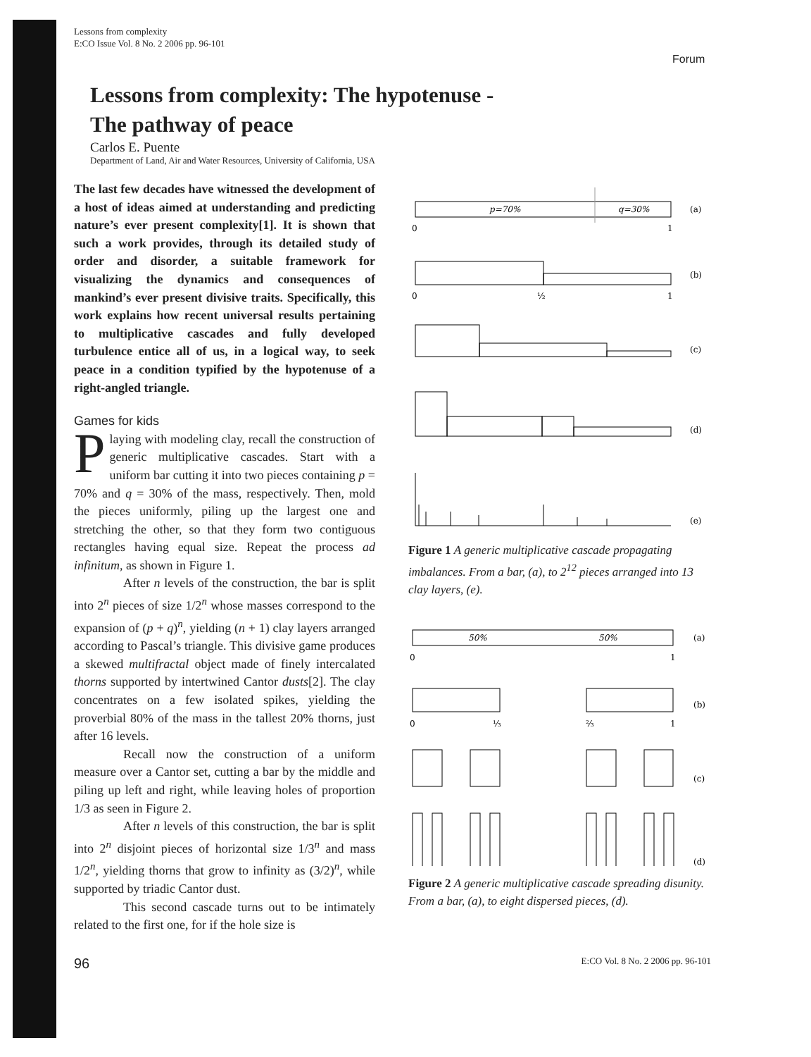Forum
Lessons from complexity
E:CO Issue Vol. 8 No. 2 2006 pp. 96-101
Lessons from complexity: The hypotenuse -
The pathway of peace
Carlos E. Puente
Department of Land, Air and Water Resources, University of California, USA
The last few decades have witnessed the development of a host of ideas aimed at understanding and predicting nature’s ever present complexity[1]. It is shown that such a work provides, through its detailed study of order and disorder, a suitable framework for visualizing the dynamics and consequences of mankind’s ever present divisive traits. Specifically, this work explains how recent universal results pertaining to multiplicative cascades and fully developed turbulence entice all of us, in a logical way, to seek peace in a condition typified by the hypotenuse of a right-angled triangle.
Games for kids
Playing with modeling clay, recall the construction of generic multiplicative cascades. Start with a uniform bar cutting it into two pieces containing p = 70% and q = 30% of the mass, respectively. Then, mold the pieces uniformly, piling up the largest one and stretching the other, so that they form two contiguous rectangles having equal size. Repeat the process ad infinitum, as shown in Figure 1.
After n levels of the construction, the bar is split into 2<sup>n</sup> pieces of size 1/2<sup>n</sup> whose masses correspond to the expansion of (p + q)<sup>n</sup>, yielding (n + 1) clay layers arranged according to Pascal’s triangle. This divisive game produces a skewed multifractal object made of finely intercalated thorns supported by intertwined Cantor dusts[2]. The clay concentrates on a few isolated spikes, yielding the proverbial 80% of the mass in the tallest 20% thorns, just after 16 levels.
Recall now the construction of a uniform measure over a Cantor set, cutting a bar by the middle and piling up left and right, while leaving holes of proportion 1/3 as seen in Figure 2.
After n levels of this construction, the bar is split into 2<sup>n</sup> disjoint pieces of horizontal size 1/3<sup>n</sup> and mass 1/2<sup>n</sup>, yielding thorns that grow to infinity as (3/2)<sup>n</sup>, while supported by triadic Cantor dust.
This second cascade turns out to be intimately related to the first one, for if the hole size is
p=70%
q=30%
(a)
0
1
(b)
0
½
1
(c)
(d)
(e)
Figure 1 A generic multiplicative cascade propagating imbalances. From a bar, (a), to 2<sup>12</sup> pieces arranged into 13 clay layers, (e).
50%
50%
(a)
0
1
(b)
0
⅓
⅔
1
(c)
(d)
Figure 2 A generic multiplicative cascade spreading disunity. From a bar, (a), to eight dispersed pieces, (d).
96 E:CO Vol. 8 No. 2 2006 pp. 96-101